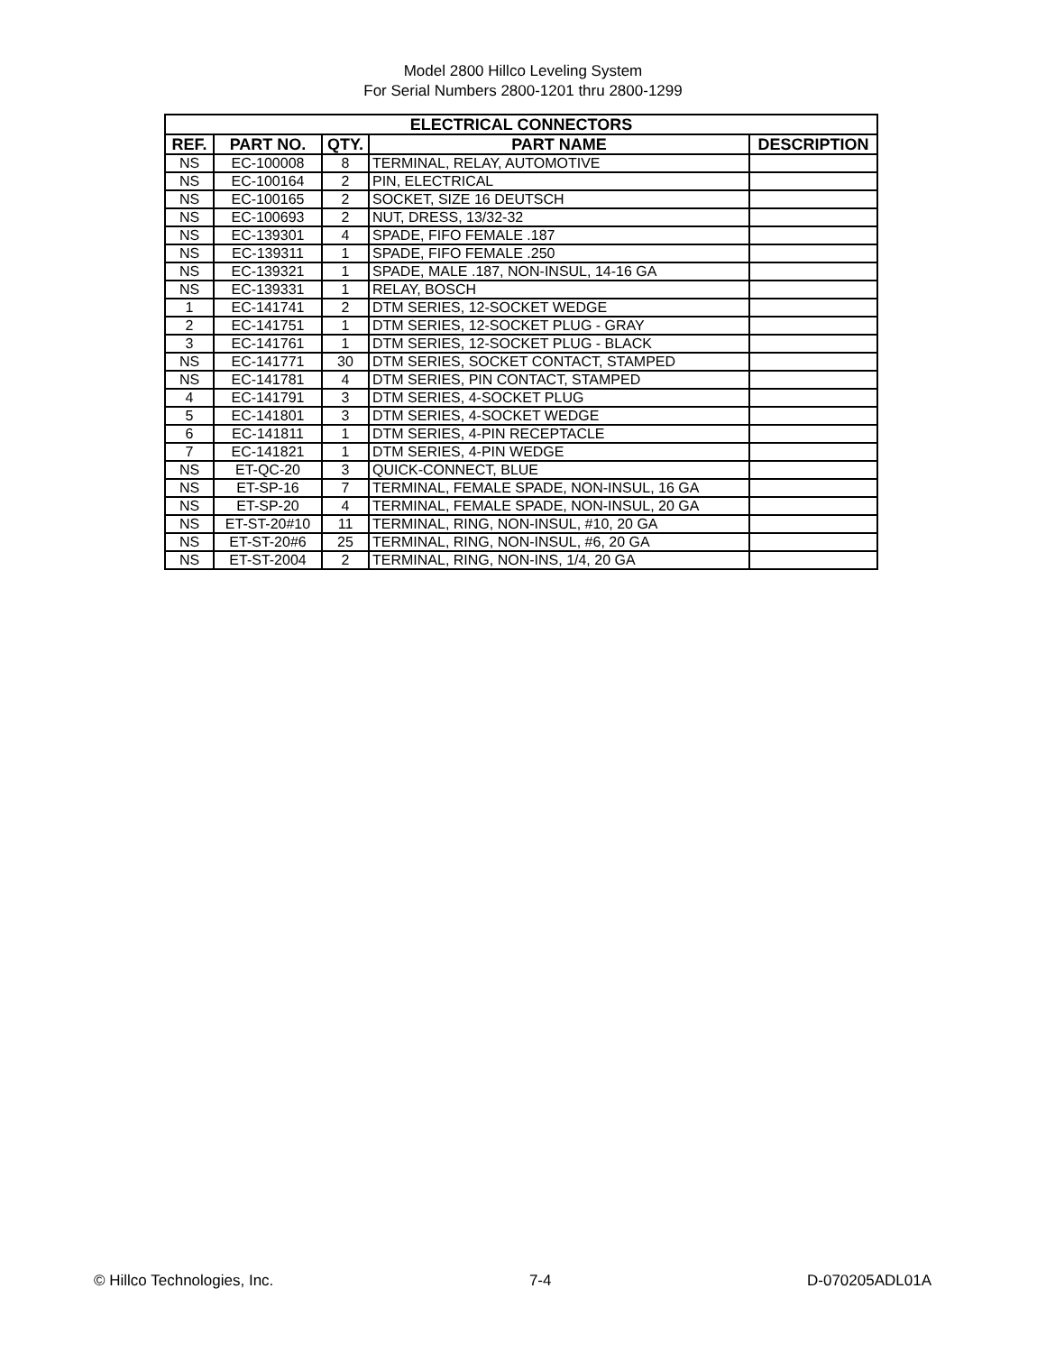Model 2800 Hillco Leveling System
For Serial Numbers 2800-1201 thru 2800-1299
| ELECTRICAL CONNECTORS | | | | |
| --- | --- | --- | --- | --- |
| REF. | PART NO. | QTY. | PART NAME | DESCRIPTION |
| NS | EC-100008 | 8 | TERMINAL, RELAY, AUTOMOTIVE | |
| NS | EC-100164 | 2 | PIN, ELECTRICAL | |
| NS | EC-100165 | 2 | SOCKET, SIZE 16 DEUTSCH | |
| NS | EC-100693 | 2 | NUT, DRESS, 13/32-32 | |
| NS | EC-139301 | 4 | SPADE, FIFO FEMALE .187 | |
| NS | EC-139311 | 1 | SPADE, FIFO FEMALE .250 | |
| NS | EC-139321 | 1 | SPADE, MALE .187, NON-INSUL, 14-16 GA | |
| NS | EC-139331 | 1 | RELAY, BOSCH | |
| 1 | EC-141741 | 2 | DTM SERIES, 12-SOCKET WEDGE | |
| 2 | EC-141751 | 1 | DTM SERIES, 12-SOCKET PLUG - GRAY | |
| 3 | EC-141761 | 1 | DTM SERIES, 12-SOCKET PLUG - BLACK | |
| NS | EC-141771 | 30 | DTM SERIES, SOCKET CONTACT, STAMPED | |
| NS | EC-141781 | 4 | DTM SERIES, PIN CONTACT, STAMPED | |
| 4 | EC-141791 | 3 | DTM SERIES, 4-SOCKET PLUG | |
| 5 | EC-141801 | 3 | DTM SERIES, 4-SOCKET WEDGE | |
| 6 | EC-141811 | 1 | DTM SERIES, 4-PIN RECEPTACLE | |
| 7 | EC-141821 | 1 | DTM SERIES, 4-PIN WEDGE | |
| NS | ET-QC-20 | 3 | QUICK-CONNECT, BLUE | |
| NS | ET-SP-16 | 7 | TERMINAL, FEMALE SPADE, NON-INSUL, 16 GA | |
| NS | ET-SP-20 | 4 | TERMINAL, FEMALE SPADE, NON-INSUL, 20 GA | |
| NS | ET-ST-20#10 | 11 | TERMINAL, RING, NON-INSUL, #10, 20 GA | |
| NS | ET-ST-20#6 | 25 | TERMINAL, RING, NON-INSUL, #6, 20 GA | |
| NS | ET-ST-2004 | 2 | TERMINAL, RING, NON-INS, 1/4, 20 GA | |
© Hillco Technologies, Inc. 7-4 D-070205ADL01A